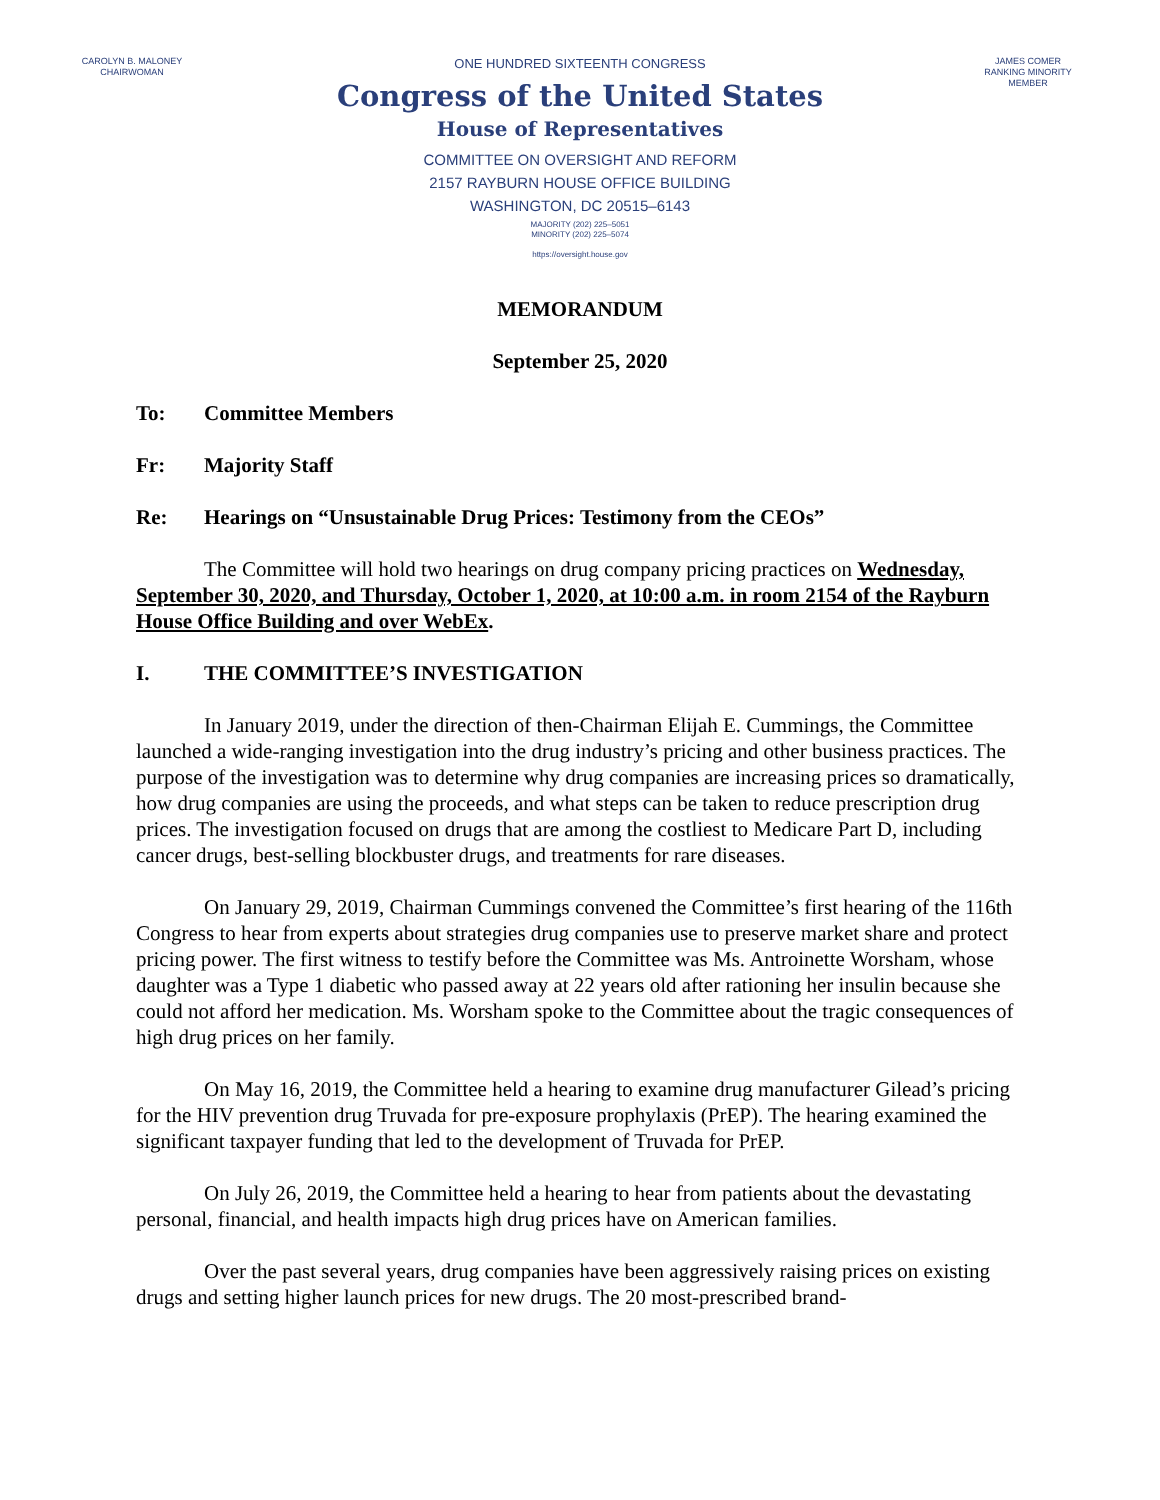CAROLYN B. MALONEY
CHAIRWOMAN
ONE HUNDRED SIXTEENTH CONGRESS
Congress of the United States
House of Representatives
COMMITTEE ON OVERSIGHT AND REFORM
2157 RAYBURN HOUSE OFFICE BUILDING
WASHINGTON, DC 20515–6143
MAJORITY (202) 225–5051
MINORITY (202) 225–5074
https://oversight.house.gov
JAMES COMER
RANKING MINORITY MEMBER
MEMORANDUM
September 25, 2020
To: Committee Members
Fr: Majority Staff
Re: Hearings on “Unsustainable Drug Prices: Testimony from the CEOs”
The Committee will hold two hearings on drug company pricing practices on Wednesday, September 30, 2020, and Thursday, October 1, 2020, at 10:00 a.m. in room 2154 of the Rayburn House Office Building and over WebEx.
I. THE COMMITTEE’S INVESTIGATION
In January 2019, under the direction of then-Chairman Elijah E. Cummings, the Committee launched a wide-ranging investigation into the drug industry’s pricing and other business practices. The purpose of the investigation was to determine why drug companies are increasing prices so dramatically, how drug companies are using the proceeds, and what steps can be taken to reduce prescription drug prices. The investigation focused on drugs that are among the costliest to Medicare Part D, including cancer drugs, best-selling blockbuster drugs, and treatments for rare diseases.
On January 29, 2019, Chairman Cummings convened the Committee’s first hearing of the 116th Congress to hear from experts about strategies drug companies use to preserve market share and protect pricing power. The first witness to testify before the Committee was Ms. Antroinette Worsham, whose daughter was a Type 1 diabetic who passed away at 22 years old after rationing her insulin because she could not afford her medication. Ms. Worsham spoke to the Committee about the tragic consequences of high drug prices on her family.
On May 16, 2019, the Committee held a hearing to examine drug manufacturer Gilead’s pricing for the HIV prevention drug Truvada for pre-exposure prophylaxis (PrEP). The hearing examined the significant taxpayer funding that led to the development of Truvada for PrEP.
On July 26, 2019, the Committee held a hearing to hear from patients about the devastating personal, financial, and health impacts high drug prices have on American families.
Over the past several years, drug companies have been aggressively raising prices on existing drugs and setting higher launch prices for new drugs. The 20 most-prescribed brand-